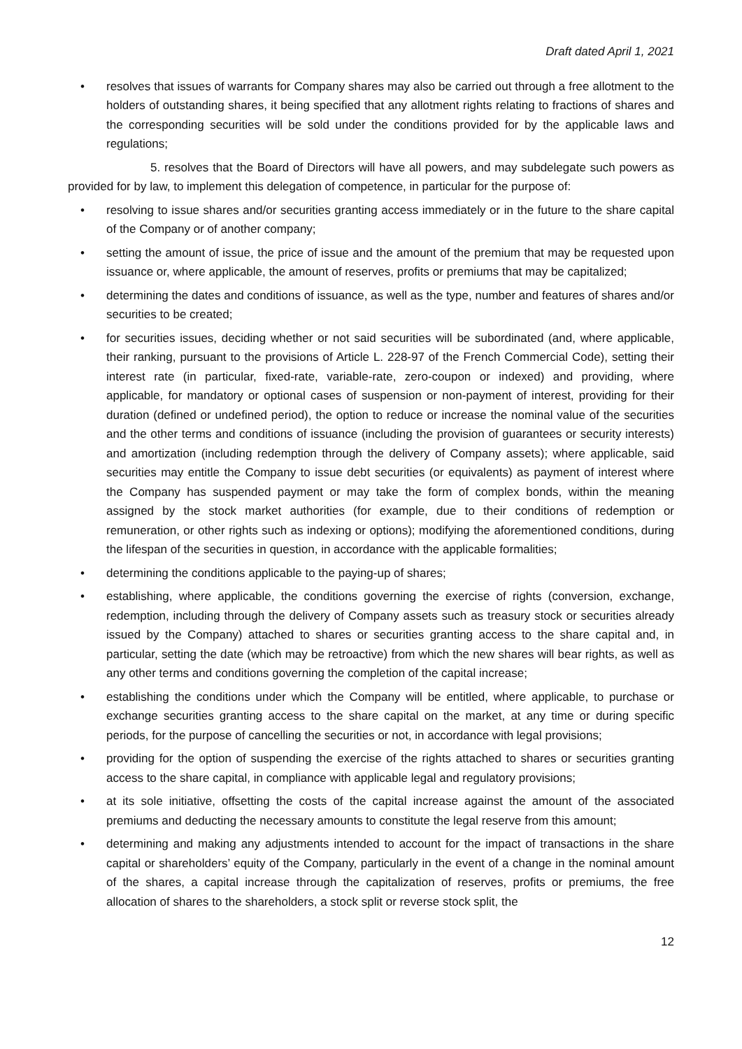Draft dated April 1, 2021
• resolves that issues of warrants for Company shares may also be carried out through a free allotment to the holders of outstanding shares, it being specified that any allotment rights relating to fractions of shares and the corresponding securities will be sold under the conditions provided for by the applicable laws and regulations;
5. resolves that the Board of Directors will have all powers, and may subdelegate such powers as provided for by law, to implement this delegation of competence, in particular for the purpose of:
• resolving to issue shares and/or securities granting access immediately or in the future to the share capital of the Company or of another company;
• setting the amount of issue, the price of issue and the amount of the premium that may be requested upon issuance or, where applicable, the amount of reserves, profits or premiums that may be capitalized;
• determining the dates and conditions of issuance, as well as the type, number and features of shares and/or securities to be created;
• for securities issues, deciding whether or not said securities will be subordinated (and, where applicable, their ranking, pursuant to the provisions of Article L. 228-97 of the French Commercial Code), setting their interest rate (in particular, fixed-rate, variable-rate, zero-coupon or indexed) and providing, where applicable, for mandatory or optional cases of suspension or non-payment of interest, providing for their duration (defined or undefined period), the option to reduce or increase the nominal value of the securities and the other terms and conditions of issuance (including the provision of guarantees or security interests) and amortization (including redemption through the delivery of Company assets); where applicable, said securities may entitle the Company to issue debt securities (or equivalents) as payment of interest where the Company has suspended payment or may take the form of complex bonds, within the meaning assigned by the stock market authorities (for example, due to their conditions of redemption or remuneration, or other rights such as indexing or options); modifying the aforementioned conditions, during the lifespan of the securities in question, in accordance with the applicable formalities;
• determining the conditions applicable to the paying-up of shares;
• establishing, where applicable, the conditions governing the exercise of rights (conversion, exchange, redemption, including through the delivery of Company assets such as treasury stock or securities already issued by the Company) attached to shares or securities granting access to the share capital and, in particular, setting the date (which may be retroactive) from which the new shares will bear rights, as well as any other terms and conditions governing the completion of the capital increase;
• establishing the conditions under which the Company will be entitled, where applicable, to purchase or exchange securities granting access to the share capital on the market, at any time or during specific periods, for the purpose of cancelling the securities or not, in accordance with legal provisions;
• providing for the option of suspending the exercise of the rights attached to shares or securities granting access to the share capital, in compliance with applicable legal and regulatory provisions;
• at its sole initiative, offsetting the costs of the capital increase against the amount of the associated premiums and deducting the necessary amounts to constitute the legal reserve from this amount;
• determining and making any adjustments intended to account for the impact of transactions in the share capital or shareholders’ equity of the Company, particularly in the event of a change in the nominal amount of the shares, a capital increase through the capitalization of reserves, profits or premiums, the free allocation of shares to the shareholders, a stock split or reverse stock split, the
12